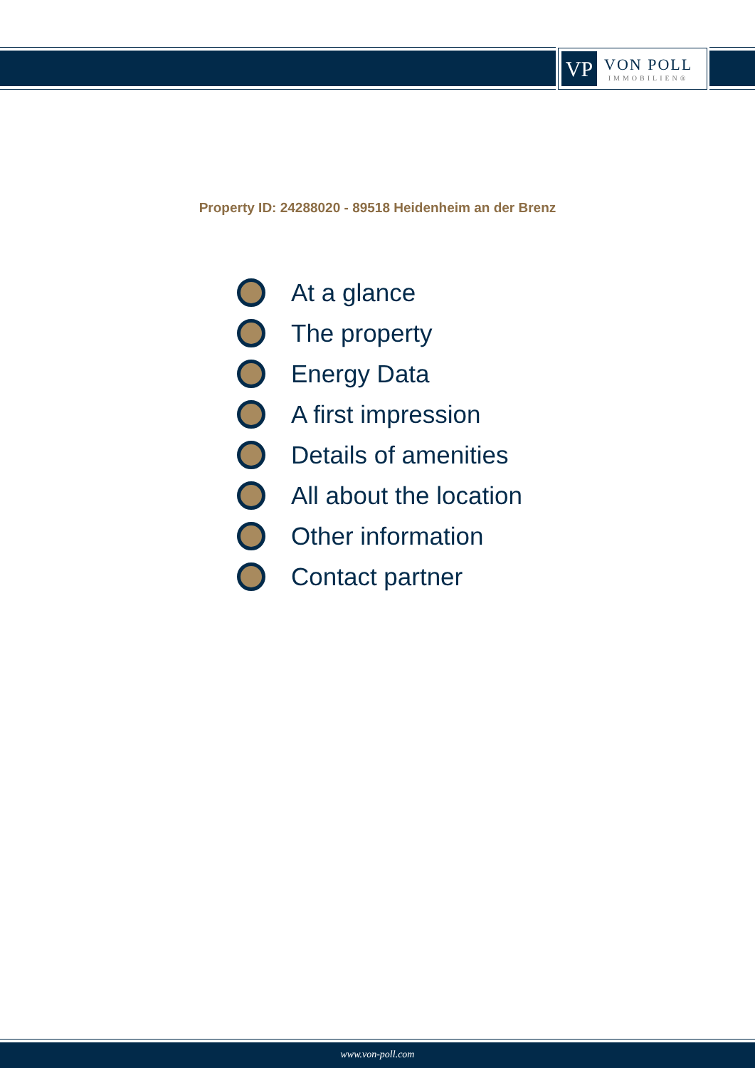VP
VON POLL
IMMOBILIEN®
Property ID: 24288020 - 89518 Heidenheim an der Brenz
At a glance
The property
Energy Data
A first impression
Details of amenities
All about the location
Other information
Contact partner
www.von-poll.com